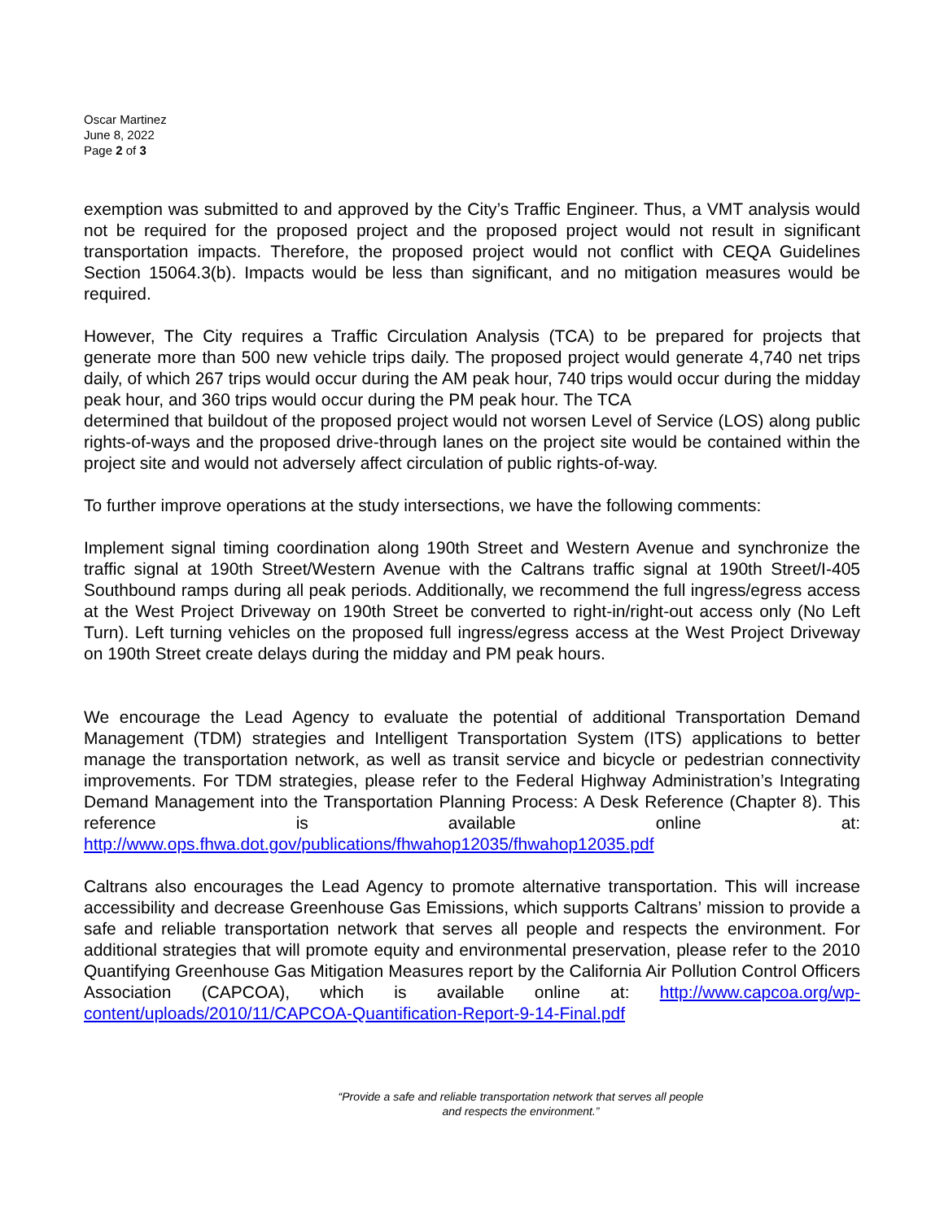Oscar Martinez
June 8, 2022
Page 2 of 3
exemption was submitted to and approved by the City’s Traffic Engineer. Thus, a VMT analysis would not be required for the proposed project and the proposed project would not result in significant transportation impacts. Therefore, the proposed project would not conflict with CEQA Guidelines Section 15064.3(b). Impacts would be less than significant, and no mitigation measures would be required.
However, The City requires a Traffic Circulation Analysis (TCA) to be prepared for projects that generate more than 500 new vehicle trips daily. The proposed project would generate 4,740 net trips daily, of which 267 trips would occur during the AM peak hour, 740 trips would occur during the midday peak hour, and 360 trips would occur during the PM peak hour. The TCA
determined that buildout of the proposed project would not worsen Level of Service (LOS) along public rights-of-ways and the proposed drive-through lanes on the project site would be contained within the project site and would not adversely affect circulation of public rights-of-way.
To further improve operations at the study intersections, we have the following comments:
Implement signal timing coordination along 190th Street and Western Avenue and synchronize the traffic signal at 190th Street/Western Avenue with the Caltrans traffic signal at 190th Street/I-405 Southbound ramps during all peak periods. Additionally, we recommend the full ingress/egress access at the West Project Driveway on 190th Street be converted to right-in/right-out access only (No Left Turn). Left turning vehicles on the proposed full ingress/egress access at the West Project Driveway on 190th Street create delays during the midday and PM peak hours.
We encourage the Lead Agency to evaluate the potential of additional Transportation Demand Management (TDM) strategies and Intelligent Transportation System (ITS) applications to better manage the transportation network, as well as transit service and bicycle or pedestrian connectivity improvements. For TDM strategies, please refer to the Federal Highway Administration’s Integrating Demand Management into the Transportation Planning Process: A Desk Reference (Chapter 8). This reference is available online at: http://www.ops.fhwa.dot.gov/publications/fhwahop12035/fhwahop12035.pdf
Caltrans also encourages the Lead Agency to promote alternative transportation. This will increase accessibility and decrease Greenhouse Gas Emissions, which supports Caltrans’ mission to provide a safe and reliable transportation network that serves all people and respects the environment. For additional strategies that will promote equity and environmental preservation, please refer to the 2010 Quantifying Greenhouse Gas Mitigation Measures report by the California Air Pollution Control Officers Association (CAPCOA), which is available online at: http://www.capcoa.org/wp-content/uploads/2010/11/CAPCOA-Quantification-Report-9-14-Final.pdf
“Provide a safe and reliable transportation network that serves all people
and respects the environment.”